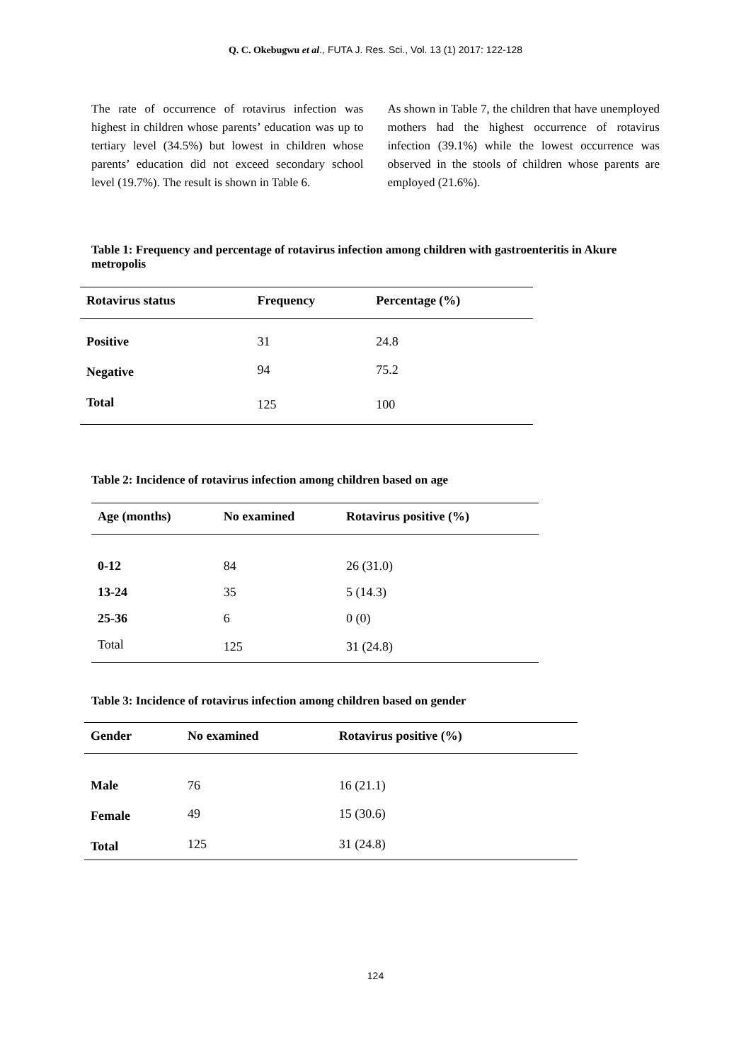Q. C. Okebugwu et al., FUTA J. Res. Sci., Vol. 13 (1) 2017: 122-128
The rate of occurrence of rotavirus infection was highest in children whose parents’ education was up to tertiary level (34.5%) but lowest in children whose parents’ education did not exceed secondary school level (19.7%). The result is shown in Table 6.
As shown in Table 7, the children that have unemployed mothers had the highest occurrence of rotavirus infection (39.1%) while the lowest occurrence was observed in the stools of children whose parents are employed (21.6%).
Table 1: Frequency and percentage of rotavirus infection among children with gastroenteritis in Akure metropolis
| Rotavirus status | Frequency | Percentage (%) |
| --- | --- | --- |
| Positive | 31 | 24.8 |
| Negative | 94 | 75.2 |
| Total | 125 | 100 |
Table 2: Incidence of rotavirus infection among children based on age
| Age (months) | No examined | Rotavirus positive (%) |
| --- | --- | --- |
| 0-12 | 84 | 26 (31.0) |
| 13-24 | 35 | 5 (14.3) |
| 25-36 | 6 | 0 (0) |
| Total | 125 | 31 (24.8) |
Table 3: Incidence of rotavirus infection among children based on gender
| Gender | No examined | Rotavirus positive (%) |
| --- | --- | --- |
| Male | 76 | 16 (21.1) |
| Female | 49 | 15 (30.6) |
| Total | 125 | 31 (24.8) |
124